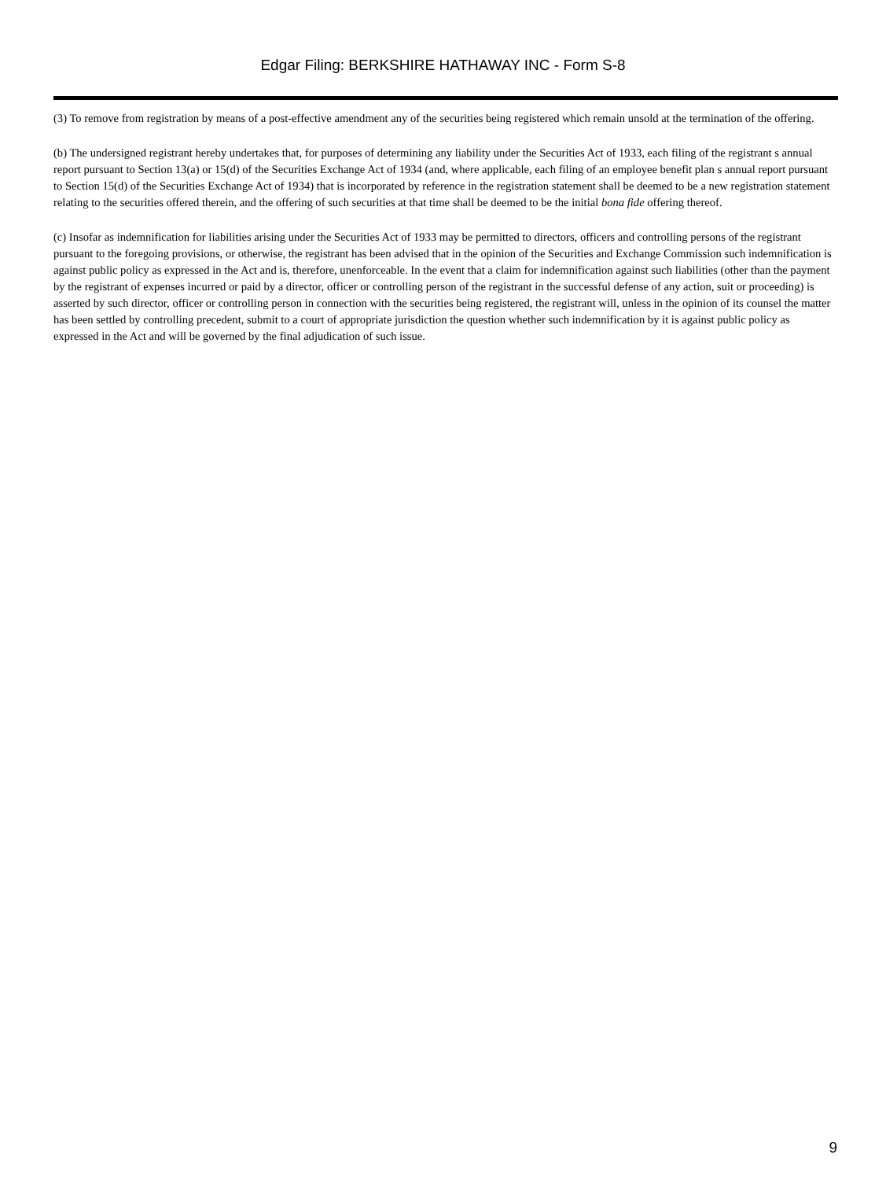Edgar Filing: BERKSHIRE HATHAWAY INC - Form S-8
(3) To remove from registration by means of a post-effective amendment any of the securities being registered which remain unsold at the termination of the offering.
(b) The undersigned registrant hereby undertakes that, for purposes of determining any liability under the Securities Act of 1933, each filing of the registrant s annual report pursuant to Section 13(a) or 15(d) of the Securities Exchange Act of 1934 (and, where applicable, each filing of an employee benefit plan s annual report pursuant to Section 15(d) of the Securities Exchange Act of 1934) that is incorporated by reference in the registration statement shall be deemed to be a new registration statement relating to the securities offered therein, and the offering of such securities at that time shall be deemed to be the initial bona fide offering thereof.
(c) Insofar as indemnification for liabilities arising under the Securities Act of 1933 may be permitted to directors, officers and controlling persons of the registrant pursuant to the foregoing provisions, or otherwise, the registrant has been advised that in the opinion of the Securities and Exchange Commission such indemnification is against public policy as expressed in the Act and is, therefore, unenforceable. In the event that a claim for indemnification against such liabilities (other than the payment by the registrant of expenses incurred or paid by a director, officer or controlling person of the registrant in the successful defense of any action, suit or proceeding) is asserted by such director, officer or controlling person in connection with the securities being registered, the registrant will, unless in the opinion of its counsel the matter has been settled by controlling precedent, submit to a court of appropriate jurisdiction the question whether such indemnification by it is against public policy as expressed in the Act and will be governed by the final adjudication of such issue.
9